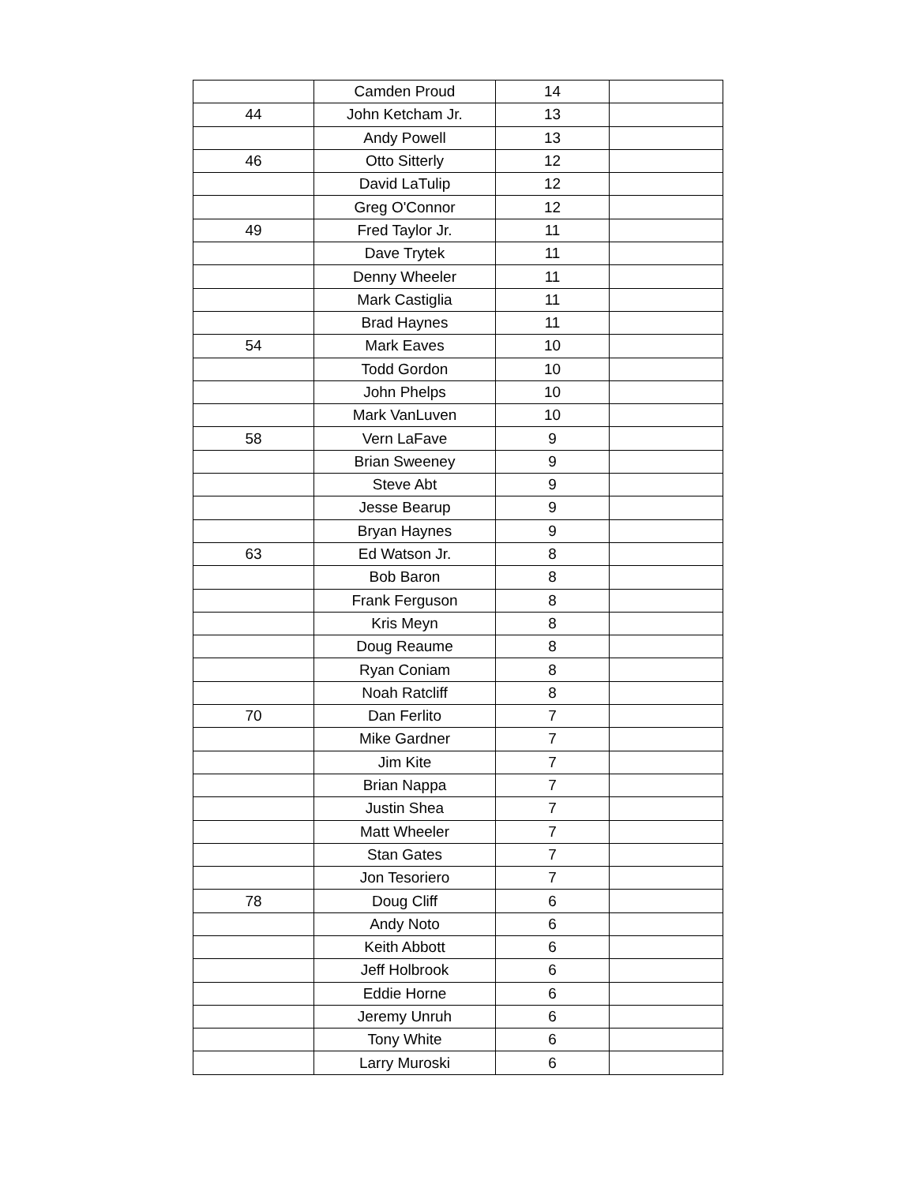| | Camden Proud | 14 | |
| 44 | John Ketcham Jr. | 13 | |
| | Andy Powell | 13 | |
| 46 | Otto Sitterly | 12 | |
| | David LaTulip | 12 | |
| | Greg O'Connor | 12 | |
| 49 | Fred Taylor Jr. | 11 | |
| | Dave Trytek | 11 | |
| | Denny Wheeler | 11 | |
| | Mark Castiglia | 11 | |
| | Brad Haynes | 11 | |
| 54 | Mark Eaves | 10 | |
| | Todd Gordon | 10 | |
| | John Phelps | 10 | |
| | Mark VanLuven | 10 | |
| 58 | Vern LaFave | 9 | |
| | Brian Sweeney | 9 | |
| | Steve Abt | 9 | |
| | Jesse Bearup | 9 | |
| | Bryan Haynes | 9 | |
| 63 | Ed Watson Jr. | 8 | |
| | Bob Baron | 8 | |
| | Frank Ferguson | 8 | |
| | Kris Meyn | 8 | |
| | Doug Reaume | 8 | |
| | Ryan Coniam | 8 | |
| | Noah Ratcliff | 8 | |
| 70 | Dan Ferlito | 7 | |
| | Mike Gardner | 7 | |
| | Jim Kite | 7 | |
| | Brian Nappa | 7 | |
| | Justin Shea | 7 | |
| | Matt Wheeler | 7 | |
| | Stan Gates | 7 | |
| | Jon Tesoriero | 7 | |
| 78 | Doug Cliff | 6 | |
| | Andy Noto | 6 | |
| | Keith Abbott | 6 | |
| | Jeff Holbrook | 6 | |
| | Eddie Horne | 6 | |
| | Jeremy Unruh | 6 | |
| | Tony White | 6 | |
| | Larry Muroski | 6 | |